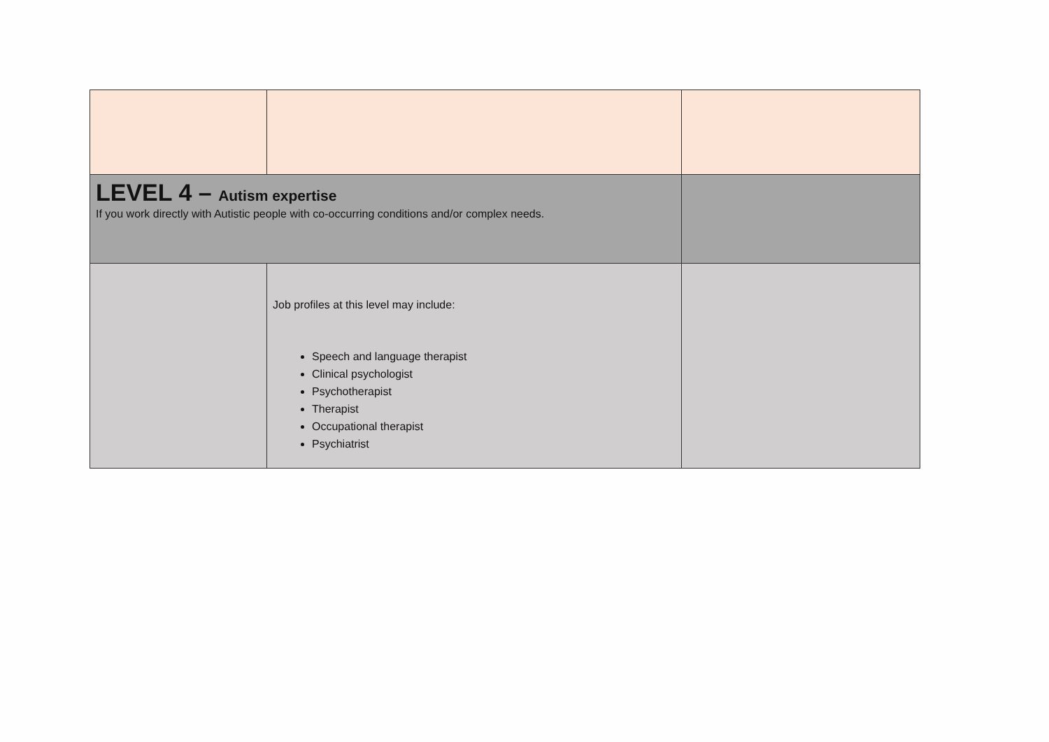| LEVEL 4 – Autism expertise If you work directly with Autistic people with co-occurring conditions and/or complex needs. | | |
| | Job profiles at this level may include: Speech and language therapist Clinical psychologist Psychotherapist Therapist Occupational therapist Psychiatrist | |